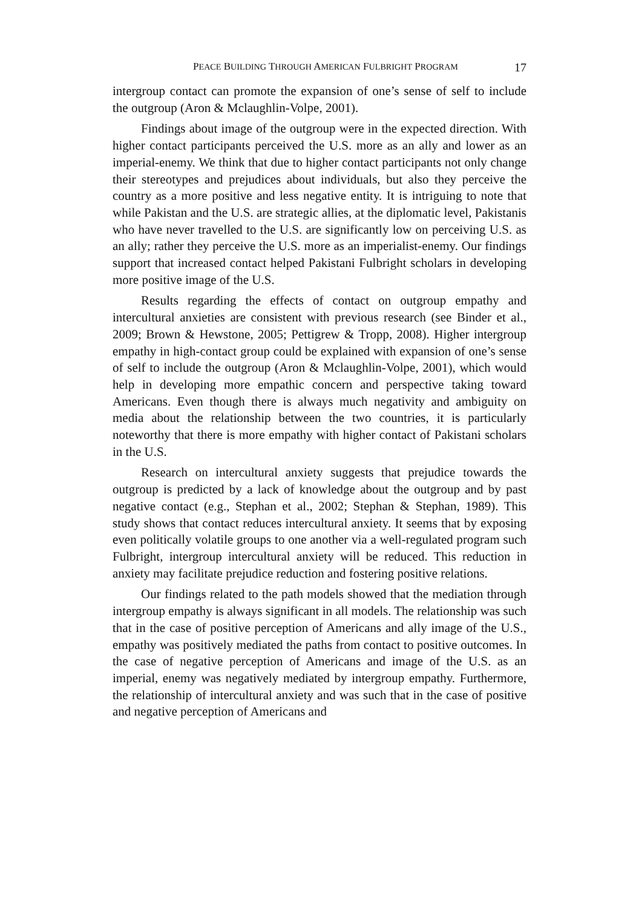PEACE BUILDING THROUGH AMERICAN FULBRIGHT PROGRAM 17
intergroup contact can promote the expansion of one’s sense of self to include the outgroup (Aron & Mclaughlin-Volpe, 2001).
Findings about image of the outgroup were in the expected direction. With higher contact participants perceived the U.S. more as an ally and lower as an imperial-enemy. We think that due to higher contact participants not only change their stereotypes and prejudices about individuals, but also they perceive the country as a more positive and less negative entity. It is intriguing to note that while Pakistan and the U.S. are strategic allies, at the diplomatic level, Pakistanis who have never travelled to the U.S. are significantly low on perceiving U.S. as an ally; rather they perceive the U.S. more as an imperialist-enemy. Our findings support that increased contact helped Pakistani Fulbright scholars in developing more positive image of the U.S.
Results regarding the effects of contact on outgroup empathy and intercultural anxieties are consistent with previous research (see Binder et al., 2009; Brown & Hewstone, 2005; Pettigrew & Tropp, 2008). Higher intergroup empathy in high-contact group could be explained with expansion of one’s sense of self to include the outgroup (Aron & Mclaughlin-Volpe, 2001), which would help in developing more empathic concern and perspective taking toward Americans. Even though there is always much negativity and ambiguity on media about the relationship between the two countries, it is particularly noteworthy that there is more empathy with higher contact of Pakistani scholars in the U.S.
Research on intercultural anxiety suggests that prejudice towards the outgroup is predicted by a lack of knowledge about the outgroup and by past negative contact (e.g., Stephan et al., 2002; Stephan & Stephan, 1989). This study shows that contact reduces intercultural anxiety. It seems that by exposing even politically volatile groups to one another via a well-regulated program such Fulbright, intergroup intercultural anxiety will be reduced. This reduction in anxiety may facilitate prejudice reduction and fostering positive relations.
Our findings related to the path models showed that the mediation through intergroup empathy is always significant in all models. The relationship was such that in the case of positive perception of Americans and ally image of the U.S., empathy was positively mediated the paths from contact to positive outcomes. In the case of negative perception of Americans and image of the U.S. as an imperial, enemy was negatively mediated by intergroup empathy. Furthermore, the relationship of intercultural anxiety and was such that in the case of positive and negative perception of Americans and